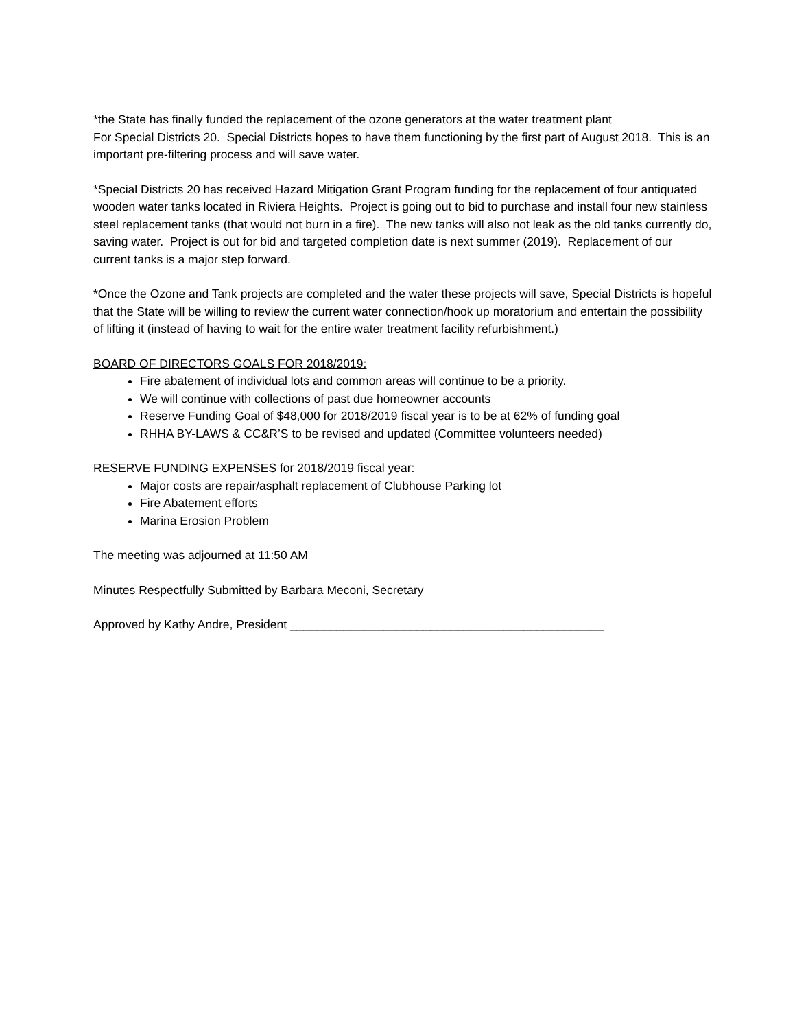*the State has finally funded the replacement of the ozone generators at the water treatment plant
For Special Districts 20. Special Districts hopes to have them functioning by the first part of August 2018. This is an important pre-filtering process and will save water.
*Special Districts 20 has received Hazard Mitigation Grant Program funding for the replacement of four antiquated wooden water tanks located in Riviera Heights. Project is going out to bid to purchase and install four new stainless steel replacement tanks (that would not burn in a fire). The new tanks will also not leak as the old tanks currently do, saving water. Project is out for bid and targeted completion date is next summer (2019). Replacement of our current tanks is a major step forward.
*Once the Ozone and Tank projects are completed and the water these projects will save, Special Districts is hopeful that the State will be willing to review the current water connection/hook up moratorium and entertain the possibility of lifting it (instead of having to wait for the entire water treatment facility refurbishment.)
BOARD OF DIRECTORS GOALS FOR 2018/2019:
Fire abatement of individual lots and common areas will continue to be a priority.
We will continue with collections of past due homeowner accounts
Reserve Funding Goal of $48,000 for 2018/2019 fiscal year is to be at 62% of funding goal
RHHA BY-LAWS & CC&R’S to be revised and updated (Committee volunteers needed)
RESERVE FUNDING EXPENSES for 2018/2019 fiscal year:
Major costs are repair/asphalt replacement of Clubhouse Parking lot
Fire Abatement efforts
Marina Erosion Problem
The meeting was adjourned at 11:50 AM
Minutes Respectfully Submitted by Barbara Meconi, Secretary
Approved by Kathy Andre, President _______________________________________________